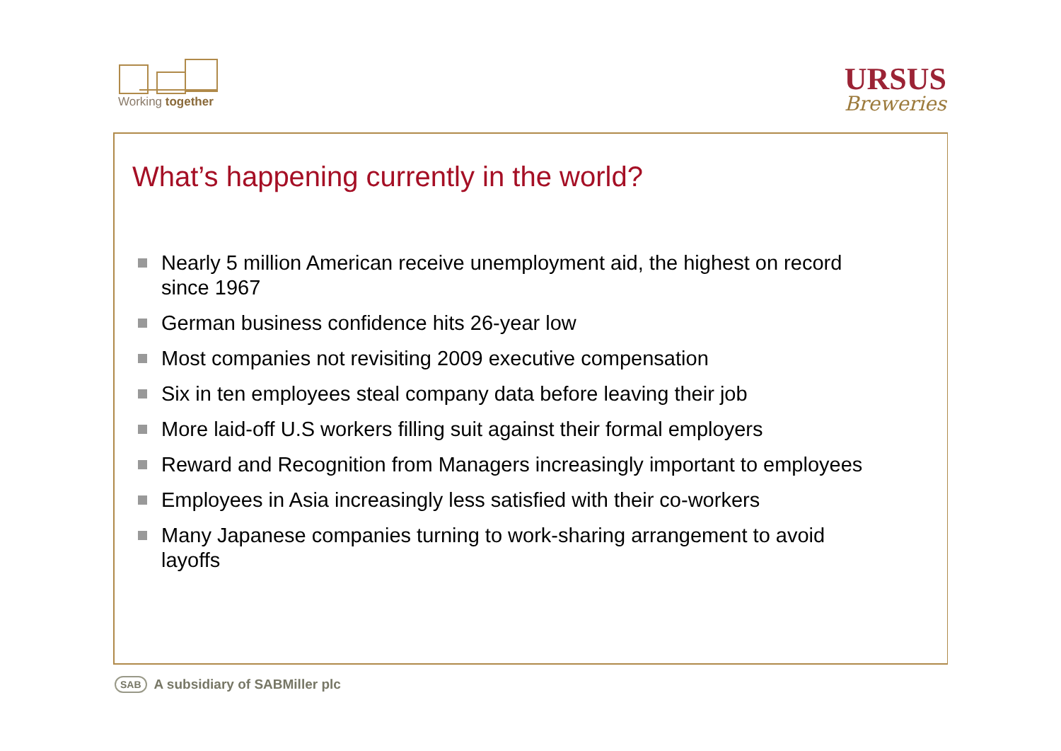Working together
URSUS
Breweries
What’s happening currently in the world?
Nearly 5 million American receive unemployment aid, the highest on record since 1967
German business confidence hits 26-year low
Most companies not revisiting 2009 executive compensation
Six in ten employees steal company data before leaving their job
More laid-off U.S workers filling suit against their formal employers
Reward and Recognition from Managers increasingly important to employees
Employees in Asia increasingly less satisfied with their co-workers
Many Japanese companies turning to work-sharing arrangement to avoid layoffs
SAB A subsidiary of SABMiller plc